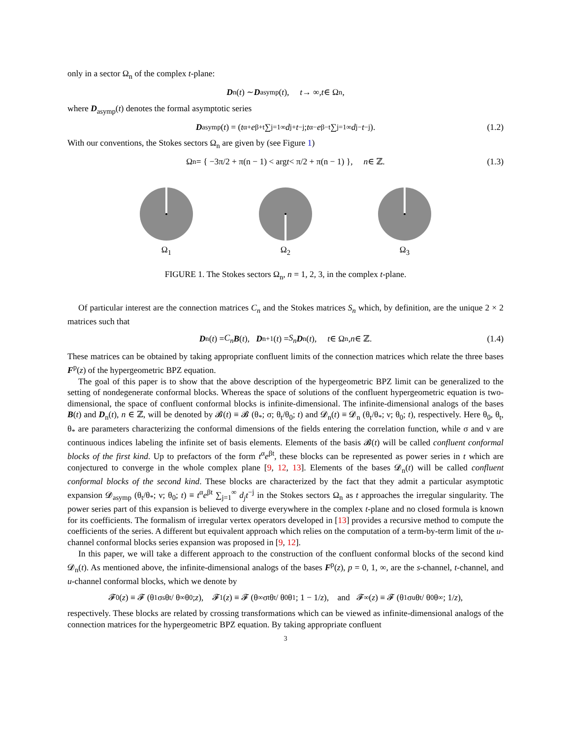only in a sector Ω<sub>n</sub> of the complex t-plane:
D<sub>n</sub>(t) ∼ D<sub>asymp</sub>(t), t → ∞, t ∈ Ω<sub>n</sub>,
where D<sub>asymp</sub>(t) denotes the formal asymptotic series
D<sub>asymp</sub>(t) = ( t<sup>α+</sup> e<sup>β+t</sup> ∑<sub>j=1</sub><sup>∞</sup> d<sub>j</sub><sup>+</sup> t<sup>−j</sup> ; t<sup>α−</sup> e<sup>β−t</sup> ∑<sub>j=1</sub><sup>∞</sup> d<sub>j</sub><sup>−</sup> t<sup>−j</sup> ). (1.2)
With our conventions, the Stokes sectors Ω<sub>n</sub> are given by (see Figure 1)
Ω<sub>n</sub> = { −3π/2 + π(n − 1) < arg t < π/2 + π(n − 1) }, n ∈ ℤ. (1.3)
Ω<sub>1</sub>
Ω<sub>2</sub>
Ω<sub>3</sub>
FIGURE 1. The Stokes sectors Ω<sub>n</sub>, n = 1, 2, 3, in the complex t-plane.
Of particular interest are the connection matrices C<sub>n</sub> and the Stokes matrices S<sub>n</sub> which, by definition, are the unique 2 × 2 matrices such that
D<sub>n</sub>(t) = C<sub>n</sub> B (t), D<sub>n+1</sub>(t) = S<sub>n</sub> D<sub>n</sub>(t), t ∈ Ω<sub>n</sub>, n ∈ ℤ. (1.4)
These matrices can be obtained by taking appropriate confluent limits of the connection matrices which relate the three bases F<sup>p</sup>(z) of the hypergeometric BPZ equation.
The goal of this paper is to show that the above description of the hypergeometric BPZ limit can be generalized to the setting of nondegenerate conformal blocks. Whereas the space of solutions of the confluent hypergeometric equation is two-dimensional, the space of confluent conformal blocks is infinite-dimensional. The infinite-dimensional analogs of the bases B(t) and D<sub>n</sub>(t), n ∈ ℤ, will be denoted by 𝓑(t) ≡ 𝓑 (θ<sub>*</sub>; σ; θ<sub>t</sub>/θ<sub>0</sub>; t) and 𝓓<sub>n</sub>(t) ≡ 𝓓<sub>n</sub> (θ<sub>t</sub>/θ<sub>*</sub>; ν; θ<sub>0</sub>; t), respectively. Here θ<sub>0</sub>, θ<sub>t</sub>, θ<sub>*</sub> are parameters characterizing the conformal dimensions of the fields entering the correlation function, while σ and ν are continuous indices labeling the infinite set of basis elements. Elements of the basis 𝓑(t) will be called confluent conformal blocks of the first kind. Up to prefactors of the form t<sup>α</sup>e<sup>βt</sup>, these blocks can be represented as power series in t which are conjectured to converge in the whole complex plane [9, 12, 13]. Elements of the bases 𝓓<sub>n</sub>(t) will be called confluent conformal blocks of the second kind. These blocks are characterized by the fact that they admit a particular asymptotic expansion 𝓓<sub>asymp</sub> (θ<sub>t</sub>/θ<sub>*</sub>; ν; θ<sub>0</sub>; t) ≡ t<sup>α</sup>e<sup>βt</sup> ∑<sub>j=1</sub><sup>∞</sup> d<sub>j</sub>t<sup>−j</sup> in the Stokes sectors Ω<sub>n</sub> as t approaches the irregular singularity. The power series part of this expansion is believed to diverge everywhere in the complex t-plane and no closed formula is known for its coefficients. The formalism of irregular vertex operators developed in [13] provides a recursive method to compute the coefficients of the series. A different but equivalent approach which relies on the computation of a term-by-term limit of the u-channel conformal blocks series expansion was proposed in [9, 12].
In this paper, we will take a different approach to the construction of the confluent conformal blocks of the second kind 𝓓<sub>n</sub>(t). As mentioned above, the infinite-dimensional analogs of the bases F<sup>p</sup>(z), p = 0, 1, ∞, are the s-channel, t-channel, and u-channel conformal blocks, which we denote by
𝓕<sup>0</sup>(z) ≡ 𝓕 (θ<sub>1</sub> σ<sub>s</sub> θ<sub>t</sub> / θ<sub>∞</sub> θ<sub>0</sub>; z), 𝓕<sup>1</sup>(z) ≡ 𝓕 (θ<sub>∞</sub> σ<sub>t</sub> θ<sub>t</sub> / θ<sub>0</sub> θ<sub>1</sub>; 1 − 1/ z), and 𝓕<sup>∞</sup>(z) ≡ 𝓕 (θ<sub>1</sub> σ<sub>u</sub> θ<sub>t</sub> / θ<sub>0</sub> θ<sub>∞</sub>; 1/ z),
respectively. These blocks are related by crossing transformations which can be viewed as infinite-dimensional analogs of the connection matrices for the hypergeometric BPZ equation. By taking appropriate confluent
3